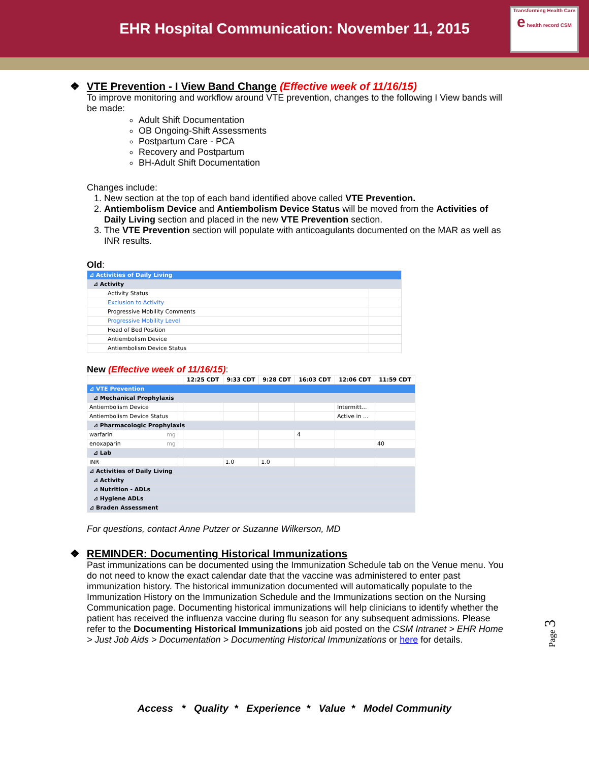EHR Hospital Communication: November 11, 2015
Transforming Health Care
e health record CSM
❖ VTE Prevention - I View Band Change (Effective week of 11/16/15)
To improve monitoring and workflow around VTE prevention, changes to the following I View bands will be made:
Adult Shift Documentation
OB Ongoing-Shift Assessments
Postpartum Care - PCA
Recovery and Postpartum
BH-Adult Shift Documentation
Changes include:
1. New section at the top of each band identified above called VTE Prevention.
2. Antiembolism Device and Antiembolism Device Status will be moved from the Activities of Daily Living section and placed in the new VTE Prevention section.
3. The VTE Prevention section will populate with anticoagulants documented on the MAR as well as INR results.
Old:
| ⊿ Activities of Daily Living | |
| ⊿ Activity | |
| Activity Status | |
| Exclusion to Activity | |
| Progressive Mobility Comments | |
| Progressive Mobility Level | |
| Head of Bed Position | |
| Antiembolism Device | |
| Antiembolism Device Status | |
New (Effective week of 11/16/15):
| | | 12:25 CDT | 9:33 CDT | 9:28 CDT | 16:03 CDT | 12:06 CDT | 11:59 CDT |
| --- | --- | --- | --- | --- | --- | --- | --- |
| ⊿ VTE Prevention | | | | | | | |
| ⊿ Mechanical Prophylaxis | | | | | | | |
| Antiembolism Device | | | | | | Intermitt... | |
| Antiembolism Device Status | | | | | | Active in ... | |
| ⊿ Pharmacologic Prophylaxis | | | | | | | |
| warfarin mg | | | | | 4 | | |
| enoxaparin mg | | | | | | | 40 |
| ⊿ Lab | | | | | | | |
| INR | | | 1.0 | 1.0 | | | |
| ⊿ Activities of Daily Living | | | | | | | |
| ⊿ Activity | | | | | | | |
| ⊿ Nutrition - ADLs | | | | | | | |
| ⊿ Hygiene ADLs | | | | | | | |
| ⊿ Braden Assessment | | | | | | | |
For questions, contact Anne Putzer or Suzanne Wilkerson, MD
❖ REMINDER: Documenting Historical Immunizations
Past immunizations can be documented using the Immunization Schedule tab on the Venue menu. You do not need to know the exact calendar date that the vaccine was administered to enter past immunization history. The historical immunization documented will automatically populate to the Immunization History on the Immunization Schedule and the Immunizations section on the Nursing Communication page. Documenting historical immunizations will help clinicians to identify whether the patient has received the influenza vaccine during flu season for any subsequent admissions. Please refer to the Documenting Historical Immunizations job aid posted on the CSM Intranet > EHR Home > Just Job Aids > Documentation > Documenting Historical Immunizations or here for details.
Page 3
Access * Quality * Experience * Value * Model Community